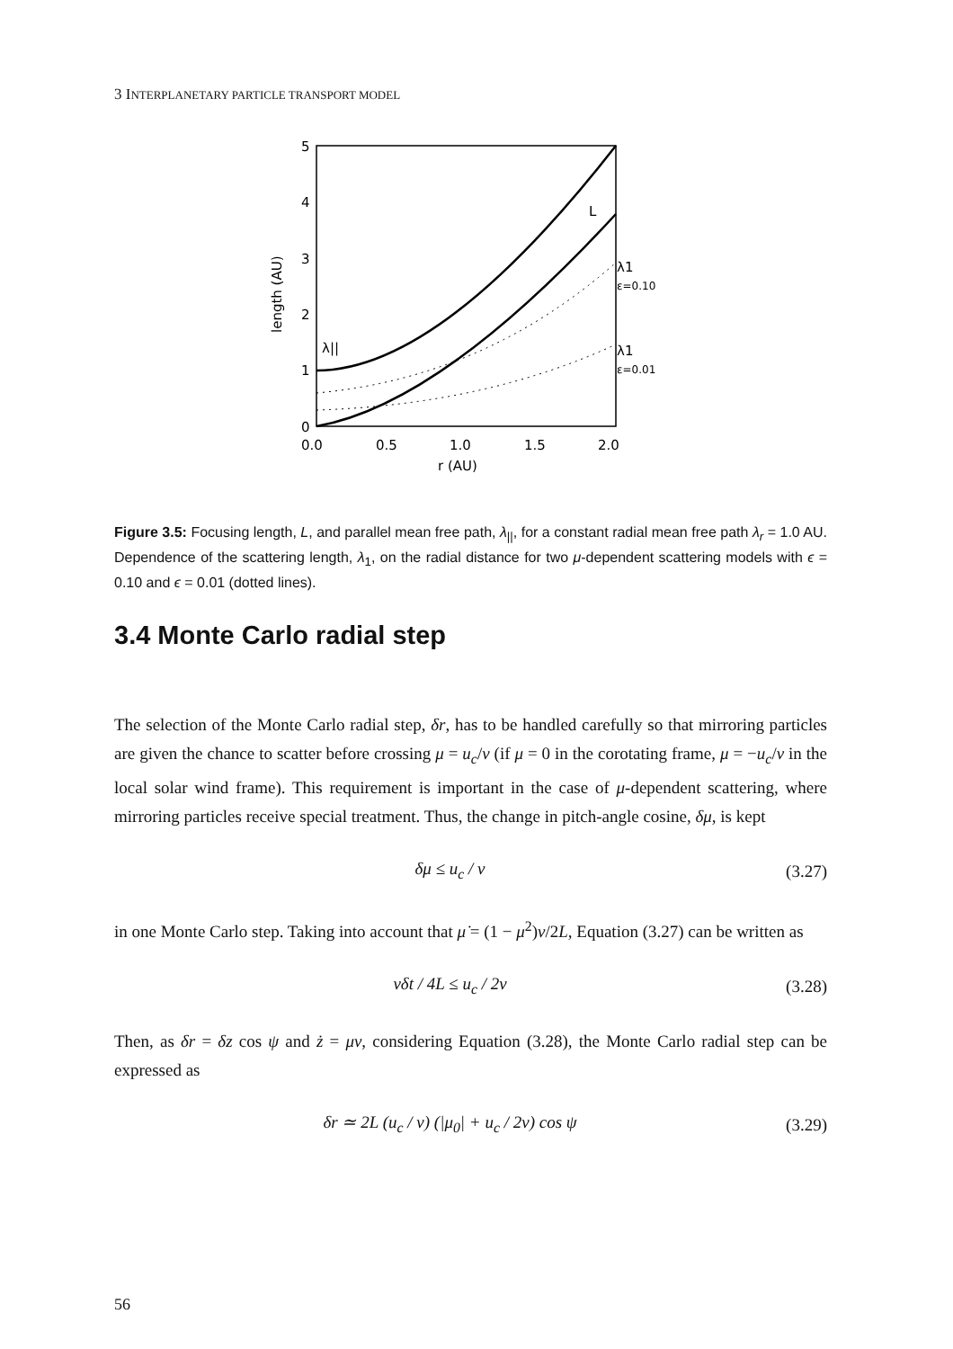3 INTERPLANETARY PARTICLE TRANSPORT MODEL
0
1
2
3
4
5
0.0
0.5
1.0
1.5
2.0
r (AU)
length (AU)
λ||
L
λ1
ε=0.10
λ1
ε=0.01
Figure 3.5: Focusing length, L, and parallel mean free path, λ<sub>||</sub>, for a constant radial mean free path λ<sub>r</sub> = 1.0 AU. Dependence of the scattering length, λ<sub>1</sub>, on the radial distance for two μ-dependent scattering models with ϵ = 0.10 and ϵ = 0.01 (dotted lines).
3.4 Monte Carlo radial step
The selection of the Monte Carlo radial step, δr, has to be handled carefully so that mirroring particles are given the chance to scatter before crossing μ = u<sub>c</sub>/v (if μ = 0 in the corotating frame, μ = −u<sub>c</sub>/v in the local solar wind frame). This requirement is important in the case of μ-dependent scattering, where mirroring particles receive special treatment. Thus, the change in pitch-angle cosine, δμ, is kept
δμ ≤ u<sub>c</sub> / v (3.27)
in one Monte Carlo step. Taking into account that μ̇ = (1 − μ<sup>2</sup>)v/2L, Equation (3.27) can be written as
vδt / 4L ≤ u<sub>c</sub> / 2v (3.28)
Then, as δr = δz cos ψ and ż = μv, considering Equation (3.28), the Monte Carlo radial step can be expressed as
δr ≃ 2L (u<sub>c</sub> / v) (|μ<sub>0</sub>| + u<sub>c</sub> / 2v) cos ψ (3.29)
56